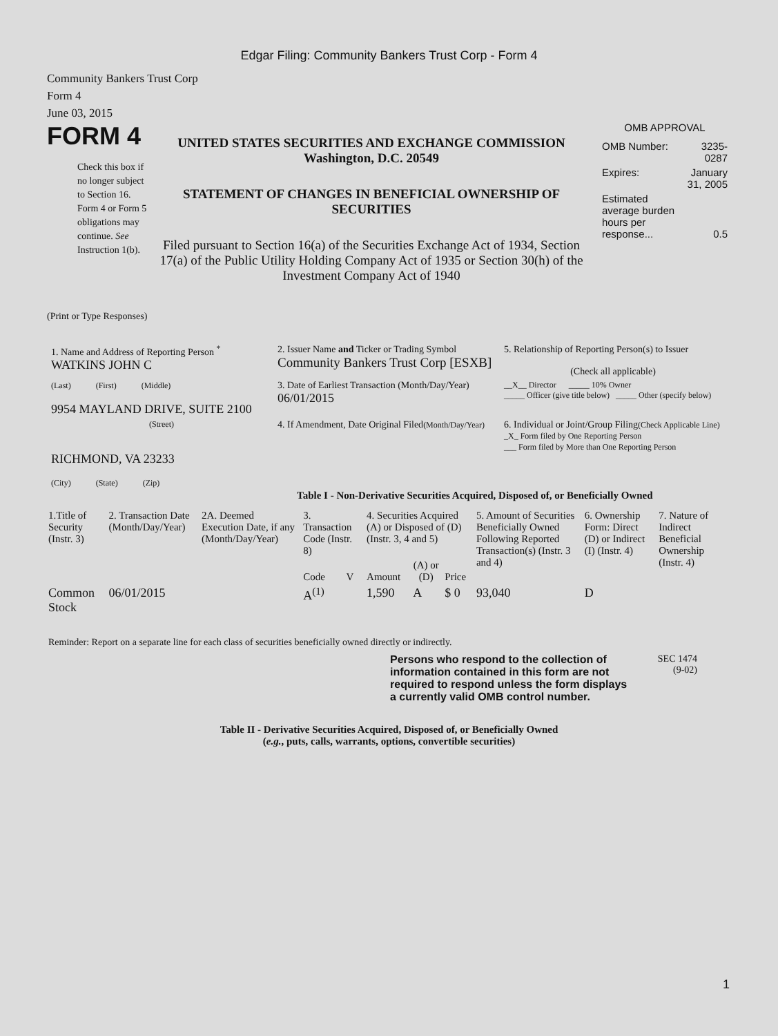Edgar Filing: Community Bankers Trust Corp - Form 4
Community Bankers Trust Corp
Form 4
June 03, 2015
FORM 4
Check this box if no longer subject to Section 16. Form 4 or Form 5 obligations may continue. See Instruction 1(b).
UNITED STATES SECURITIES AND EXCHANGE COMMISSION
Washington, D.C. 20549
STATEMENT OF CHANGES IN BENEFICIAL OWNERSHIP OF SECURITIES
Filed pursuant to Section 16(a) of the Securities Exchange Act of 1934, Section 17(a) of the Public Utility Holding Company Act of 1935 or Section 30(h) of the Investment Company Act of 1940
OMB APPROVAL
| OMB Number: | 3235-0287 |
| Expires: | January 31, 2005 |
| Estimated average burden hours per response... | 0.5 |
(Print or Type Responses)
| 1. Name and Address of Reporting Person <sup>*</sup> WATKINS JOHN C | 2. Issuer Name and Ticker or Trading Symbol Community Bankers Trust Corp [ESXB] | 5. Relationship of Reporting Person(s) to Issuer (Check all applicable) |
| (Last) (First) (Middle) 9954 MAYLAND DRIVE, SUITE 2100 | 3. Date of Earliest Transaction (Month/Day/Year) 06/01/2015 | __X__ Director _____ 10% Owner _____ Officer (give title below) _____ Other (specify below) |
| (Street) RICHMOND, VA 23233 (City) (State) (Zip) | 4. If Amendment, Date Original Filed (Month/Day/Year) | 6. Individual or Joint/Group Filing (Check Applicable Line) _X_ Form filed by One Reporting Person ___ Form filed by More than One Reporting Person |
Table I - Non-Derivative Securities Acquired, Disposed of, or Beneficially Owned
| 1.Title of Security (Instr. 3) | 2. Transaction Date (Month/Day/Year) | 2A. Deemed Execution Date, if any (Month/Day/Year) | 3. Transaction Code (Instr. 8) | | 4. Securities Acquired (A) or Disposed of (D) (Instr. 3, 4 and 5) | | | 5. Amount of Securities Beneficially Owned Following Reported Transaction(s) (Instr. 3 and 4) | 6. Ownership Form: Direct (D) or Indirect (I) (Instr. 4) | 7. Nature of Indirect Beneficial Ownership (Instr. 4) |
| --- | --- | --- | --- | --- | --- | --- | --- | --- | --- | --- |
| | | | Code | V | Amount | (A) or (D) | Price | | | |
| Common Stock | 06/01/2015 | | A<sup>(1)</sup> | | 1,590 | A | $ 0 | 93,040 | D | |
Reminder: Report on a separate line for each class of securities beneficially owned directly or indirectly.
Persons who respond to the collection of information contained in this form are not required to respond unless the form displays a currently valid OMB control number.
SEC 1474
(9-02)
Table II - Derivative Securities Acquired, Disposed of, or Beneficially Owned
(e.g., puts, calls, warrants, options, convertible securities)
1